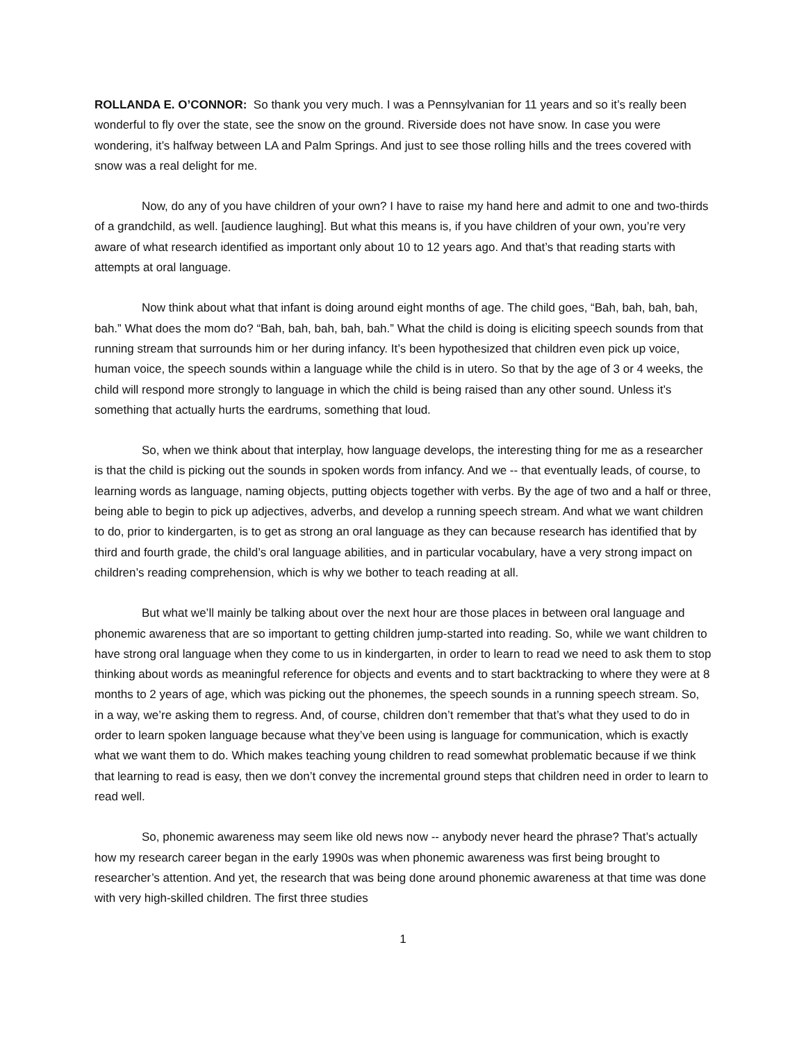ROLLANDA E. O’CONNOR: So thank you very much. I was a Pennsylvanian for 11 years and so it’s really been wonderful to fly over the state, see the snow on the ground. Riverside does not have snow. In case you were wondering, it’s halfway between LA and Palm Springs. And just to see those rolling hills and the trees covered with snow was a real delight for me.
Now, do any of you have children of your own? I have to raise my hand here and admit to one and two-thirds of a grandchild, as well. [audience laughing]. But what this means is, if you have children of your own, you’re very aware of what research identified as important only about 10 to 12 years ago. And that’s that reading starts with attempts at oral language.
Now think about what that infant is doing around eight months of age. The child goes, “Bah, bah, bah, bah, bah.” What does the mom do? “Bah, bah, bah, bah, bah.” What the child is doing is eliciting speech sounds from that running stream that surrounds him or her during infancy. It’s been hypothesized that children even pick up voice, human voice, the speech sounds within a language while the child is in utero. So that by the age of 3 or 4 weeks, the child will respond more strongly to language in which the child is being raised than any other sound. Unless it’s something that actually hurts the eardrums, something that loud.
So, when we think about that interplay, how language develops, the interesting thing for me as a researcher is that the child is picking out the sounds in spoken words from infancy. And we -- that eventually leads, of course, to learning words as language, naming objects, putting objects together with verbs. By the age of two and a half or three, being able to begin to pick up adjectives, adverbs, and develop a running speech stream. And what we want children to do, prior to kindergarten, is to get as strong an oral language as they can because research has identified that by third and fourth grade, the child’s oral language abilities, and in particular vocabulary, have a very strong impact on children’s reading comprehension, which is why we bother to teach reading at all.
But what we’ll mainly be talking about over the next hour are those places in between oral language and phonemic awareness that are so important to getting children jump-started into reading. So, while we want children to have strong oral language when they come to us in kindergarten, in order to learn to read we need to ask them to stop thinking about words as meaningful reference for objects and events and to start backtracking to where they were at 8 months to 2 years of age, which was picking out the phonemes, the speech sounds in a running speech stream. So, in a way, we’re asking them to regress. And, of course, children don’t remember that that’s what they used to do in order to learn spoken language because what they’ve been using is language for communication, which is exactly what we want them to do. Which makes teaching young children to read somewhat problematic because if we think that learning to read is easy, then we don’t convey the incremental ground steps that children need in order to learn to read well.
So, phonemic awareness may seem like old news now -- anybody never heard the phrase? That’s actually how my research career began in the early 1990s was when phonemic awareness was first being brought to researcher’s attention. And yet, the research that was being done around phonemic awareness at that time was done with very high-skilled children. The first three studies
1